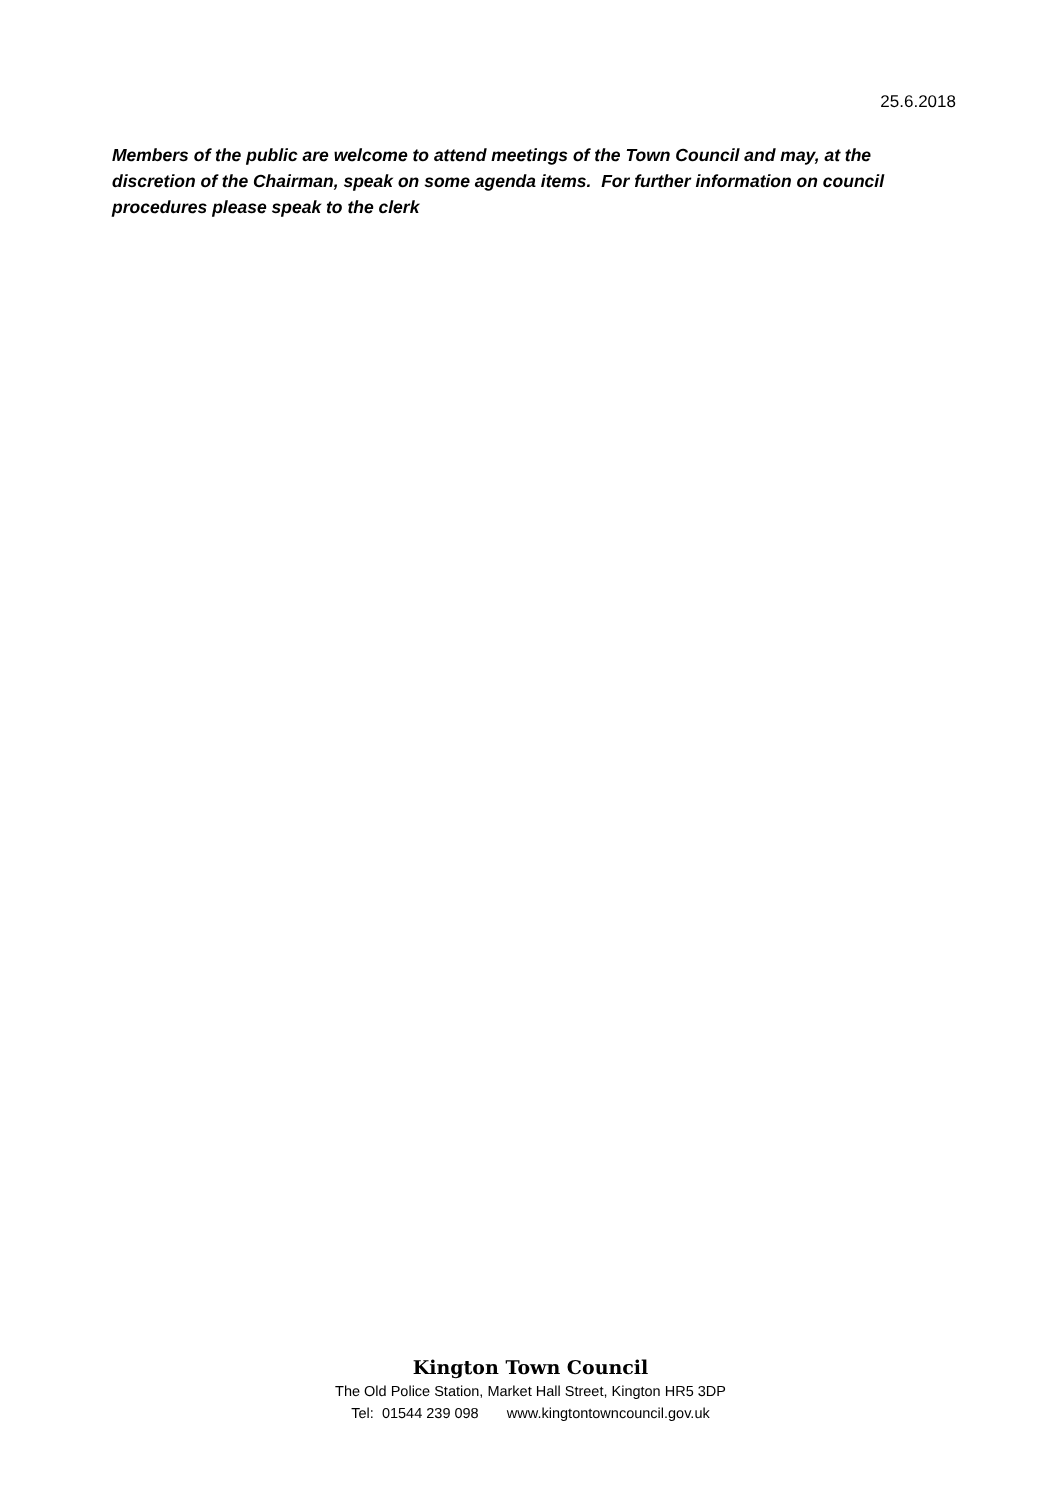25.6.2018
Members of the public are welcome to attend meetings of the Town Council and may, at the discretion of the Chairman, speak on some agenda items. For further information on council procedures please speak to the clerk
Kington Town Council
The Old Police Station, Market Hall Street, Kington HR5 3DP
Tel: 01544 239 098 www.kingtontowncouncil.gov.uk